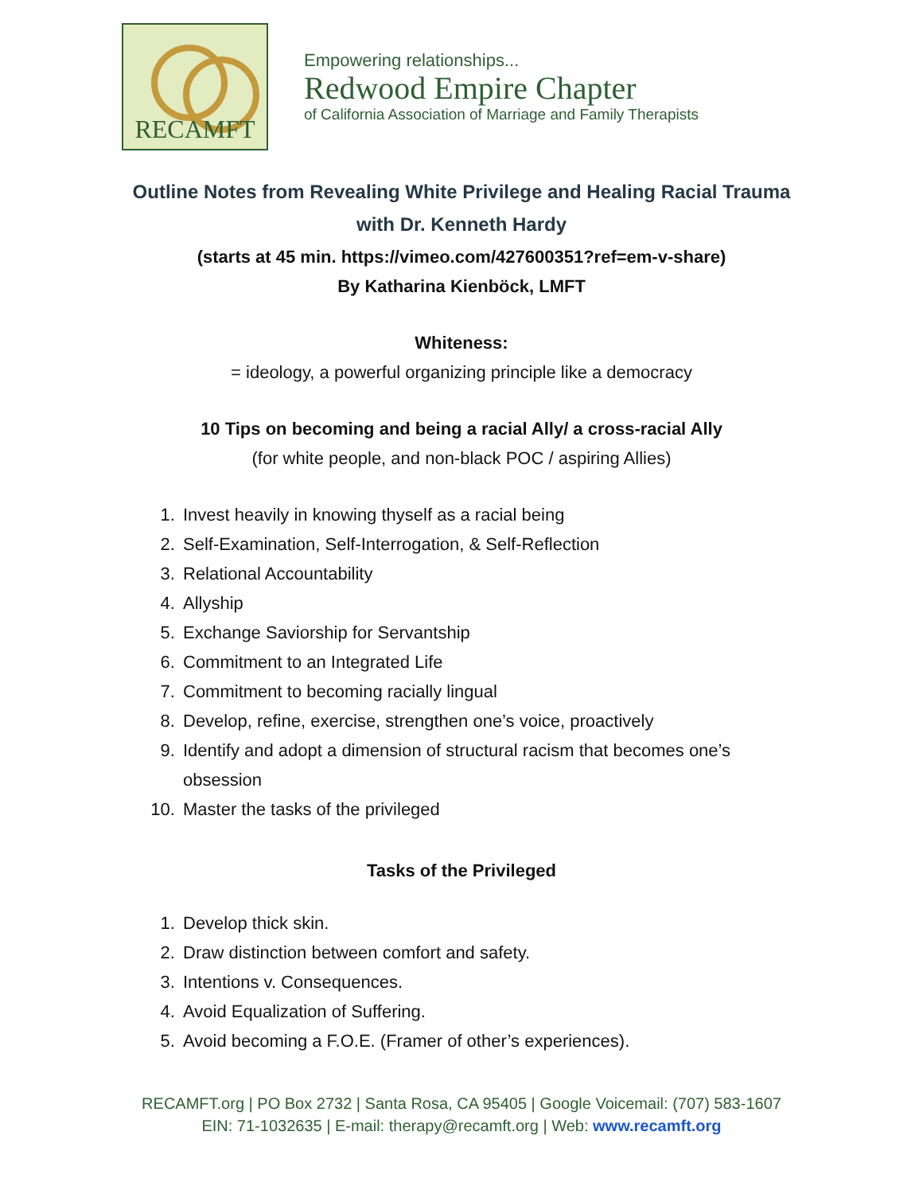RECAMFT
Empowering relationships...
Redwood Empire Chapter
of California Association of Marriage and Family Therapists
Outline Notes from Revealing White Privilege and Healing Racial Trauma
with Dr. Kenneth Hardy
(starts at 45 min. https://vimeo.com/427600351?ref=em-v-share)
By Katharina Kienböck, LMFT
Whiteness:
= ideology, a powerful organizing principle like a democracy
10 Tips on becoming and being a racial Ally/ a cross-racial Ally
(for white people, and non-black POC / aspiring Allies)
1. Invest heavily in knowing thyself as a racial being
2. Self-Examination, Self-Interrogation, & Self-Reflection
3. Relational Accountability
4. Allyship
5. Exchange Saviorship for Servantship
6. Commitment to an Integrated Life
7. Commitment to becoming racially lingual
8. Develop, refine, exercise, strengthen one’s voice, proactively
9. Identify and adopt a dimension of structural racism that becomes one’s
obsession
10. Master the tasks of the privileged
Tasks of the Privileged
1. Develop thick skin.
2. Draw distinction between comfort and safety.
3. Intentions v. Consequences.
4. Avoid Equalization of Suffering.
5. Avoid becoming a F.O.E. (Framer of other’s experiences).
RECAMFT.org | PO Box 2732 | Santa Rosa, CA 95405 | Google Voicemail: (707) 583-1607
EIN: 71-1032635 | E-mail: therapy@recamft.org | Web: www.recamft.org